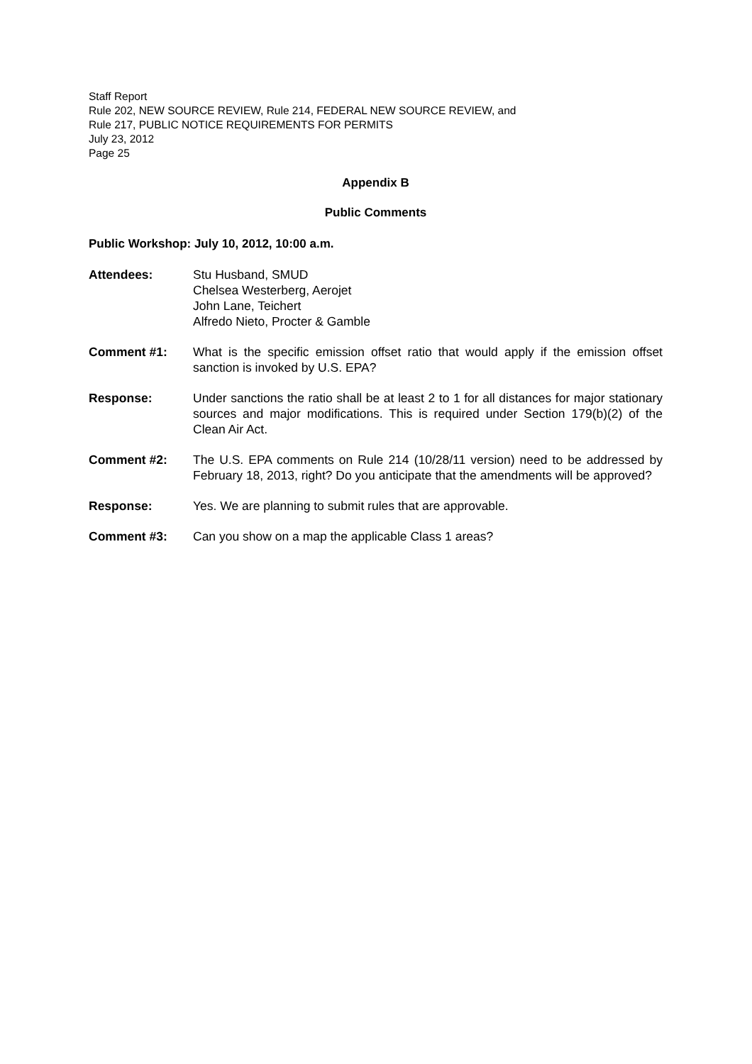Staff Report
Rule 202, NEW SOURCE REVIEW, Rule 214, FEDERAL NEW SOURCE REVIEW, and
Rule 217, PUBLIC NOTICE REQUIREMENTS FOR PERMITS
July 23, 2012
Page 25
Appendix B
Public Comments
Public Workshop: July 10, 2012, 10:00 a.m.
Attendees: Stu Husband, SMUD
Chelsea Westerberg, Aerojet
John Lane, Teichert
Alfredo Nieto, Procter & Gamble
Comment #1: What is the specific emission offset ratio that would apply if the emission offset sanction is invoked by U.S. EPA?
Response: Under sanctions the ratio shall be at least 2 to 1 for all distances for major stationary sources and major modifications. This is required under Section 179(b)(2) of the Clean Air Act.
Comment #2: The U.S. EPA comments on Rule 214 (10/28/11 version) need to be addressed by February 18, 2013, right? Do you anticipate that the amendments will be approved?
Response: Yes. We are planning to submit rules that are approvable.
Comment #3: Can you show on a map the applicable Class 1 areas?